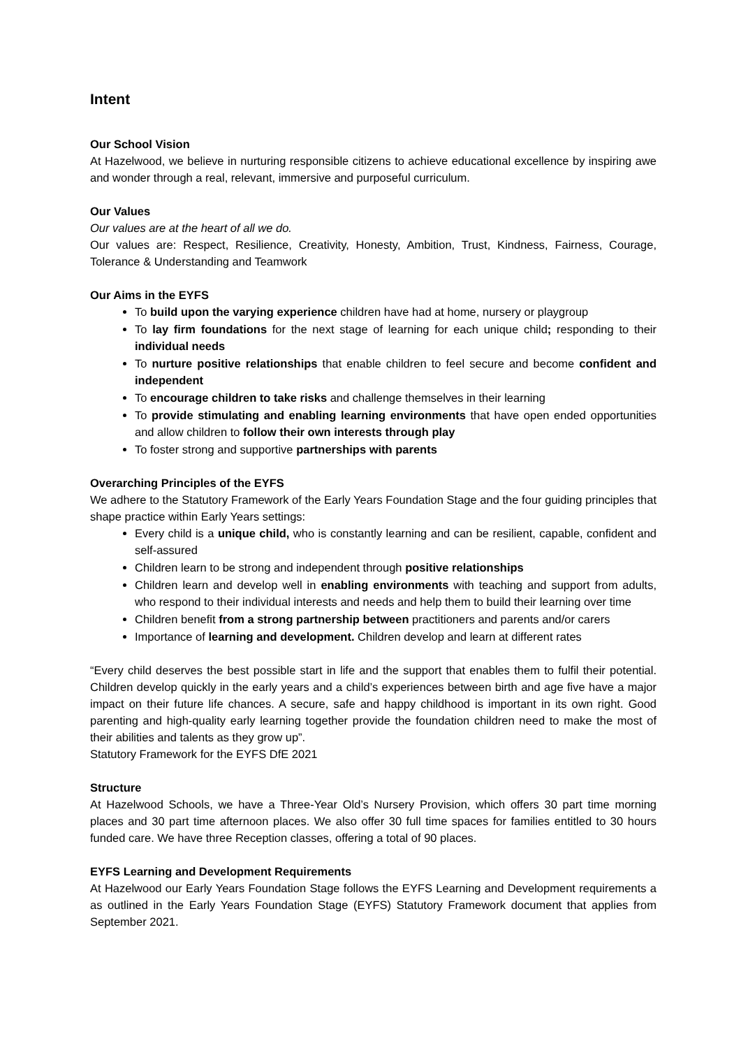Intent
Our School Vision
At Hazelwood, we believe in nurturing responsible citizens to achieve educational excellence by inspiring awe and wonder through a real, relevant, immersive and purposeful curriculum.
Our Values
Our values are at the heart of all we do.
Our values are: Respect, Resilience, Creativity, Honesty, Ambition, Trust, Kindness, Fairness, Courage, Tolerance & Understanding and Teamwork
Our Aims in the EYFS
To build upon the varying experience children have had at home, nursery or playgroup
To lay firm foundations for the next stage of learning for each unique child; responding to their individual needs
To nurture positive relationships that enable children to feel secure and become confident and independent
To encourage children to take risks and challenge themselves in their learning
To provide stimulating and enabling learning environments that have open ended opportunities and allow children to follow their own interests through play
To foster strong and supportive partnerships with parents
Overarching Principles of the EYFS
We adhere to the Statutory Framework of the Early Years Foundation Stage and the four guiding principles that shape practice within Early Years settings:
Every child is a unique child, who is constantly learning and can be resilient, capable, confident and self-assured
Children learn to be strong and independent through positive relationships
Children learn and develop well in enabling environments with teaching and support from adults, who respond to their individual interests and needs and help them to build their learning over time
Children benefit from a strong partnership between practitioners and parents and/or carers
Importance of learning and development. Children develop and learn at different rates
“Every child deserves the best possible start in life and the support that enables them to fulfil their potential. Children develop quickly in the early years and a child’s experiences between birth and age five have a major impact on their future life chances. A secure, safe and happy childhood is important in its own right. Good parenting and high-quality early learning together provide the foundation children need to make the most of their abilities and talents as they grow up”.
Statutory Framework for the EYFS DfE 2021
Structure
At Hazelwood Schools, we have a Three-Year Old’s Nursery Provision, which offers 30 part time morning places and 30 part time afternoon places. We also offer 30 full time spaces for families entitled to 30 hours funded care. We have three Reception classes, offering a total of 90 places.
EYFS Learning and Development Requirements
At Hazelwood our Early Years Foundation Stage follows the EYFS Learning and Development requirements a as outlined in the Early Years Foundation Stage (EYFS) Statutory Framework document that applies from September 2021.